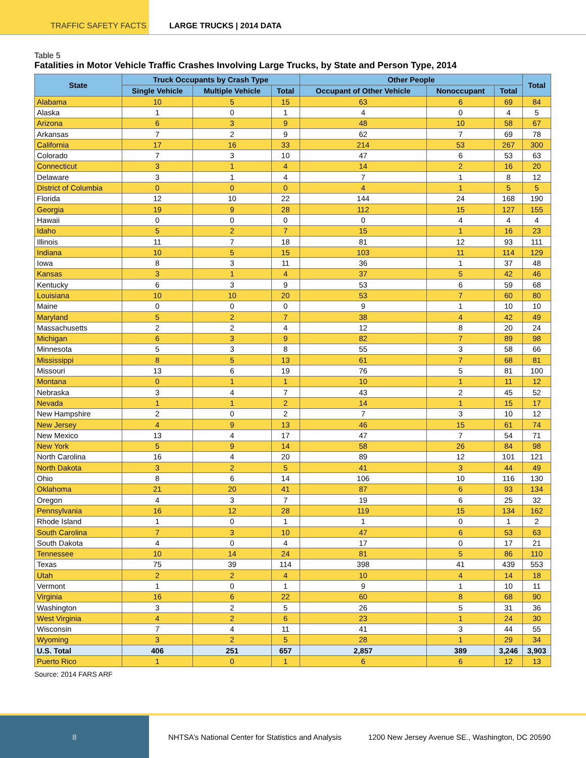TRAFFIC SAFETY FACTS LARGE TRUCKS | 2014 DATA
Table 5
Fatalities in Motor Vehicle Traffic Crashes Involving Large Trucks, by State and Person Type, 2014
| State | Truck Occupants by Crash Type | | | Other People | | | Total |
| --- | --- | --- | --- | --- | --- | --- | --- |
| | Single Vehicle | Multiple Vehicle | Total | Occupant of Other Vehicle | Nonoccupant | Total | |
| Alabama | 10 | 5 | 15 | 63 | 6 | 69 | 84 |
| Alaska | 1 | 0 | 1 | 4 | 0 | 4 | 5 |
| Arizona | 6 | 3 | 9 | 48 | 10 | 58 | 67 |
| Arkansas | 7 | 2 | 9 | 62 | 7 | 69 | 78 |
| California | 17 | 16 | 33 | 214 | 53 | 267 | 300 |
| Colorado | 7 | 3 | 10 | 47 | 6 | 53 | 63 |
| Connecticut | 3 | 1 | 4 | 14 | 2 | 16 | 20 |
| Delaware | 3 | 1 | 4 | 7 | 1 | 8 | 12 |
| District of Columbia | 0 | 0 | 0 | 4 | 1 | 5 | 5 |
| Florida | 12 | 10 | 22 | 144 | 24 | 168 | 190 |
| Georgia | 19 | 9 | 28 | 112 | 15 | 127 | 155 |
| Hawaii | 0 | 0 | 0 | 0 | 4 | 4 | 4 |
| Idaho | 5 | 2 | 7 | 15 | 1 | 16 | 23 |
| Illinois | 11 | 7 | 18 | 81 | 12 | 93 | 111 |
| Indiana | 10 | 5 | 15 | 103 | 11 | 114 | 129 |
| Iowa | 8 | 3 | 11 | 36 | 1 | 37 | 48 |
| Kansas | 3 | 1 | 4 | 37 | 5 | 42 | 46 |
| Kentucky | 6 | 3 | 9 | 53 | 6 | 59 | 68 |
| Louisiana | 10 | 10 | 20 | 53 | 7 | 60 | 80 |
| Maine | 0 | 0 | 0 | 9 | 1 | 10 | 10 |
| Maryland | 5 | 2 | 7 | 38 | 4 | 42 | 49 |
| Massachusetts | 2 | 2 | 4 | 12 | 8 | 20 | 24 |
| Michigan | 6 | 3 | 9 | 82 | 7 | 89 | 98 |
| Minnesota | 5 | 3 | 8 | 55 | 3 | 58 | 66 |
| Mississippi | 8 | 5 | 13 | 61 | 7 | 68 | 81 |
| Missouri | 13 | 6 | 19 | 76 | 5 | 81 | 100 |
| Montana | 0 | 1 | 1 | 10 | 1 | 11 | 12 |
| Nebraska | 3 | 4 | 7 | 43 | 2 | 45 | 52 |
| Nevada | 1 | 1 | 2 | 14 | 1 | 15 | 17 |
| New Hampshire | 2 | 0 | 2 | 7 | 3 | 10 | 12 |
| New Jersey | 4 | 9 | 13 | 46 | 15 | 61 | 74 |
| New Mexico | 13 | 4 | 17 | 47 | 7 | 54 | 71 |
| New York | 5 | 9 | 14 | 58 | 26 | 84 | 98 |
| North Carolina | 16 | 4 | 20 | 89 | 12 | 101 | 121 |
| North Dakota | 3 | 2 | 5 | 41 | 3 | 44 | 49 |
| Ohio | 8 | 6 | 14 | 106 | 10 | 116 | 130 |
| Oklahoma | 21 | 20 | 41 | 87 | 6 | 93 | 134 |
| Oregon | 4 | 3 | 7 | 19 | 6 | 25 | 32 |
| Pennsylvania | 16 | 12 | 28 | 119 | 15 | 134 | 162 |
| Rhode Island | 1 | 0 | 1 | 1 | 0 | 1 | 2 |
| South Carolina | 7 | 3 | 10 | 47 | 6 | 53 | 63 |
| South Dakota | 4 | 0 | 4 | 17 | 0 | 17 | 21 |
| Tennessee | 10 | 14 | 24 | 81 | 5 | 86 | 110 |
| Texas | 75 | 39 | 114 | 398 | 41 | 439 | 553 |
| Utah | 2 | 2 | 4 | 10 | 4 | 14 | 18 |
| Vermont | 1 | 0 | 1 | 9 | 1 | 10 | 11 |
| Virginia | 16 | 6 | 22 | 60 | 8 | 68 | 90 |
| Washington | 3 | 2 | 5 | 26 | 5 | 31 | 36 |
| West Virginia | 4 | 2 | 6 | 23 | 1 | 24 | 30 |
| Wisconsin | 7 | 4 | 11 | 41 | 3 | 44 | 55 |
| Wyoming | 3 | 2 | 5 | 28 | 1 | 29 | 34 |
| U.S. Total | 406 | 251 | 657 | 2,857 | 389 | 3,246 | 3,903 |
| Puerto Rico | 1 | 0 | 1 | 6 | 6 | 12 | 13 |
Source: 2014 FARS ARF
8
NHTSA’s National Center for Statistics and Analysis
1200 New Jersey Avenue SE., Washington, DC 20590